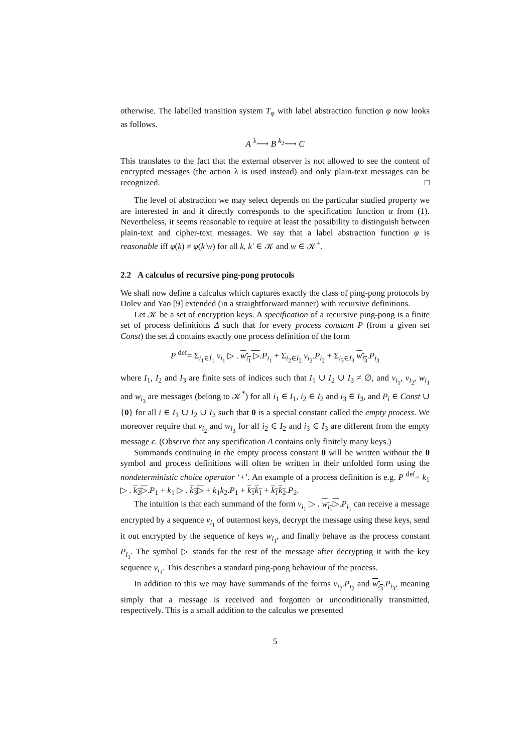otherwise. The labelled transition system T<sub>φ</sub> with label abstraction function φ now looks as follows.
A <sup>λ</sup>⟶ B <sup>k<sub>2</sub></sup>⟶ C
This translates to the fact that the external observer is not allowed to see the content of encrypted messages (the action λ is used instead) and only plain-text messages can be recognized. □
The level of abstraction we may select depends on the particular studied property we are interested in and it directly corresponds to the specification function α from (1). Nevertheless, it seems reasonable to require at least the possibility to distinguish between plain-text and cipher-text messages. We say that a label abstraction function φ is reasonable iff φ(k) ≠ φ(k′w) for all k, k′ ∈ 𝒦 and w ∈ 𝒦<sup>+</sup>.
2.2 A calculus of recursive ping-pong protocols
We shall now define a calculus which captures exactly the class of ping-pong protocols by Dolev and Yao [9] extended (in a straightforward manner) with recursive definitions.
Let 𝒦 be a set of encryption keys. A specification of a recursive ping-pong is a finite set of process definitions Δ such that for every process constant P (from a given set Const) the set Δ contains exactly one process definition of the form
P <sup>def</sup>= Σ<sub>i<sub>1</sub>∈I<sub>1</sub></sub> v<sub>i<sub>1</sub></sub> ▷ . w<sub>i<sub>1</sub></sub> ▷.P<sub>i<sub>1</sub></sub> + Σ<sub>i<sub>2</sub>∈I<sub>2</sub></sub> v<sub>i<sub>2</sub></sub>.P<sub>i<sub>2</sub></sub> + Σ<sub>i<sub>3</sub>∈I<sub>3</sub></sub> w<sub>i<sub>3</sub></sub>.P<sub>i<sub>3</sub></sub>
where I<sub>1</sub>, I<sub>2</sub> and I<sub>3</sub> are finite sets of indices such that I<sub>1</sub> ∪ I<sub>2</sub> ∪ I<sub>3</sub> ≠ ∅, and v<sub>i<sub>1</sub></sub>, v<sub>i<sub>2</sub></sub>, w<sub>i<sub>1</sub></sub> and w<sub>i<sub>3</sub></sub> are messages (belong to 𝒦<sup>*</sup>) for all i<sub>1</sub> ∈ I<sub>1</sub>, i<sub>2</sub> ∈ I<sub>2</sub> and i<sub>3</sub> ∈ I<sub>3</sub>, and P<sub>i</sub> ∈ Const ∪ {0} for all i ∈ I<sub>1</sub> ∪ I<sub>2</sub> ∪ I<sub>3</sub> such that 0 is a special constant called the empty process. We moreover require that v<sub>i<sub>2</sub></sub> and w<sub>i<sub>3</sub></sub> for all i<sub>2</sub> ∈ I<sub>2</sub> and i<sub>3</sub> ∈ I<sub>3</sub> are different from the empty message ϵ. (Observe that any specification Δ contains only finitely many keys.)
Summands continuing in the empty process constant 0 will be written without the 0 symbol and process definitions will often be written in their unfolded form using the nondeterministic choice operator ‘+’. An example of a process definition is e.g. P <sup>def</sup>= k<sub>1</sub> ▷ . k<sub>2</sub>▷.P<sub>1</sub> + k<sub>1</sub> ▷ . k<sub>3</sub>▷ + k<sub>1</sub>k<sub>2</sub>.P<sub>1</sub> + k<sub>1</sub>k<sub>1</sub> + k<sub>1</sub>k<sub>2</sub>.P<sub>2</sub>.
The intuition is that each summand of the form v<sub>i<sub>1</sub></sub> ▷ . w<sub>i<sub>1</sub></sub>▷.P<sub>i<sub>1</sub></sub> can receive a message encrypted by a sequence v<sub>i<sub>1</sub></sub> of outermost keys, decrypt the message using these keys, send it out encrypted by the sequence of keys w<sub>i<sub>1</sub></sub>, and finally behave as the process constant P<sub>i<sub>1</sub></sub>. The symbol ▷ stands for the rest of the message after decrypting it with the key sequence v<sub>i<sub>1</sub></sub>. This describes a standard ping-pong behaviour of the process.
In addition to this we may have summands of the forms v<sub>i<sub>2</sub></sub>.P<sub>i<sub>2</sub></sub> and w<sub>i<sub>3</sub></sub>.P<sub>i<sub>3</sub></sub>, meaning simply that a message is received and forgotten or unconditionally transmitted, respectively. This is a small addition to the calculus we presented
5